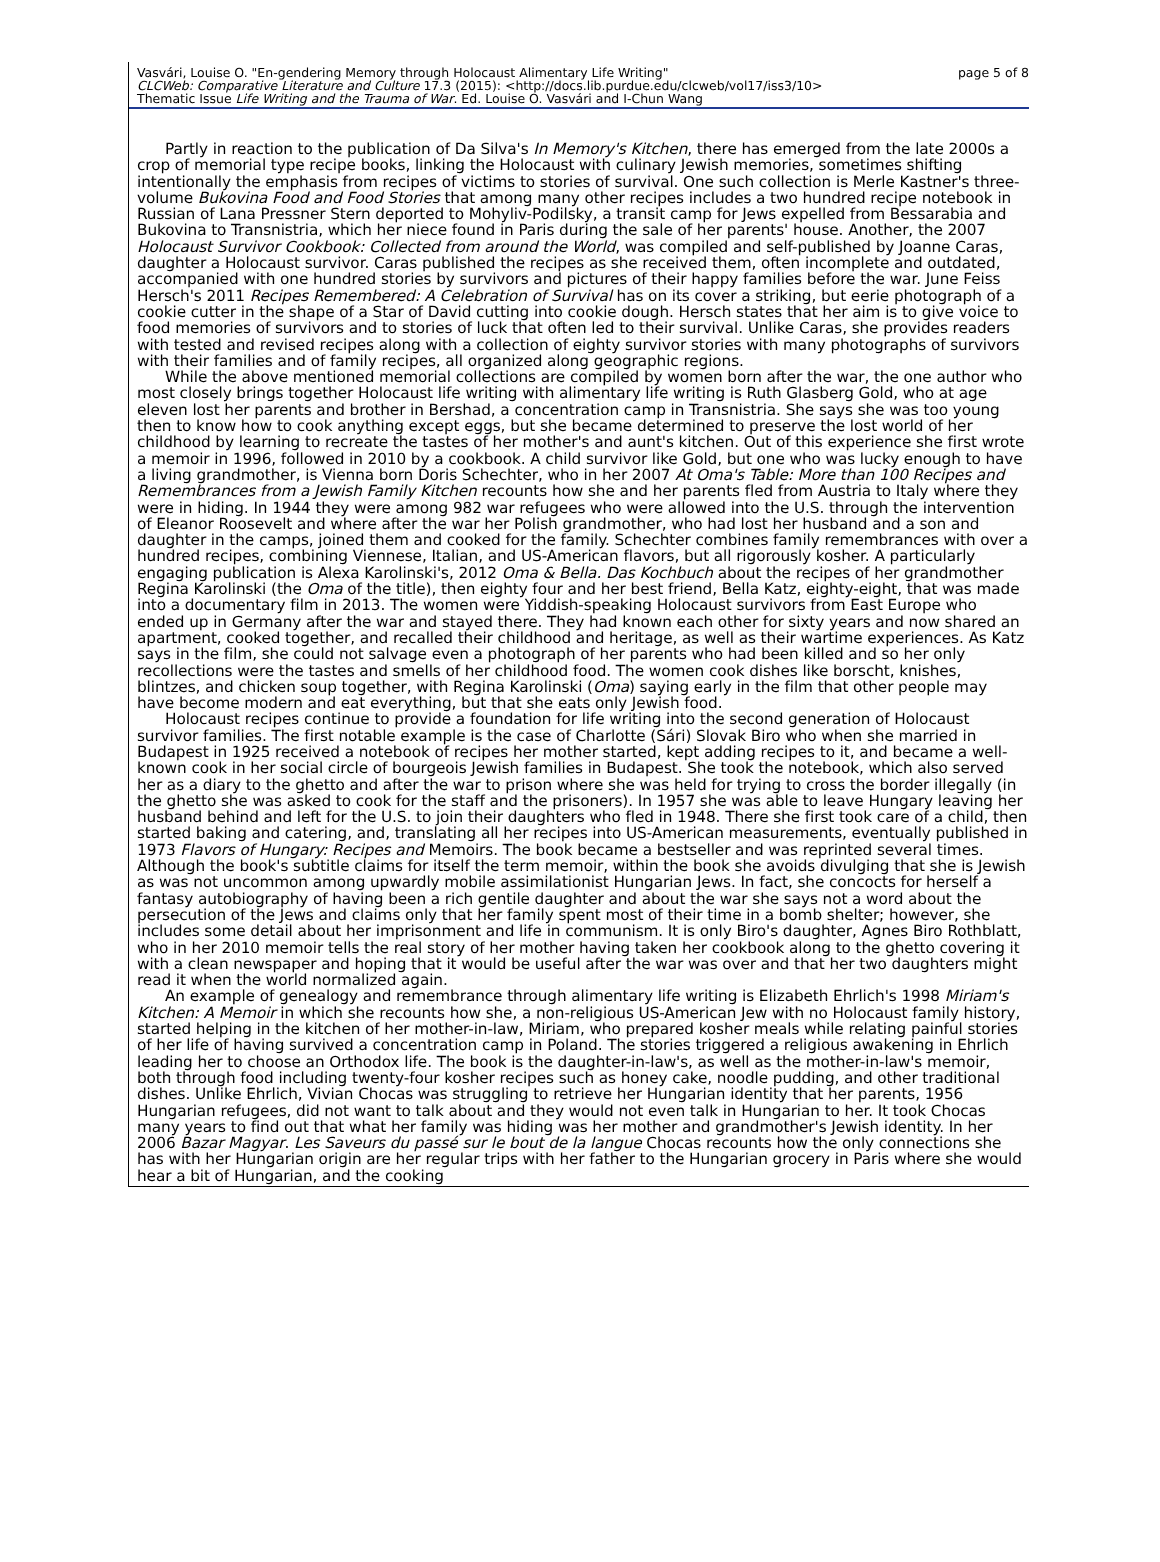Vasvári, Louise O. "En-gendering Memory through Holocaust Alimentary Life Writing"
CLCWeb: Comparative Literature and Culture 17.3 (2015): <http://docs.lib.purdue.edu/clcweb/vol17/iss3/10>
Thematic Issue Life Writing and the Trauma of War. Ed. Louise O. Vasvári and I-Chun Wang
page 5 of 8
Partly in reaction to the publication of Da Silva's In Memory's Kitchen, there has emerged from the late 2000s a crop of memorial type recipe books, linking the Holocaust with culinary Jewish memories, sometimes shifting intentionally the emphasis from recipes of victims to stories of survival. One such collection is Merle Kastner's three-volume Bukovina Food and Food Stories that among many other recipes includes a two hundred recipe notebook in Russian of Lana Pressner Stern deported to Mohyliv-Podilsky, a transit camp for Jews expelled from Bessarabia and Bukovina to Transnistria, which her niece found in Paris during the sale of her parents' house. Another, the 2007 Holocaust Survivor Cookbook: Collected from around the World, was compiled and self-published by Joanne Caras, daughter a Holocaust survivor. Caras published the recipes as she received them, often incomplete and outdated, accompanied with one hundred stories by survivors and pictures of their happy families before the war. June Feiss Hersch's 2011 Recipes Remembered: A Celebration of Survival has on its cover a striking, but eerie photograph of a cookie cutter in the shape of a Star of David cutting into cookie dough. Hersch states that her aim is to give voice to food memories of survivors and to stories of luck that often led to their survival. Unlike Caras, she provides readers with tested and revised recipes along with a collection of eighty survivor stories with many photographs of survivors with their families and of family recipes, all organized along geographic regions.
While the above mentioned memorial collections are compiled by women born after the war, the one author who most closely brings together Holocaust life writing with alimentary life writing is Ruth Glasberg Gold, who at age eleven lost her parents and brother in Bershad, a concentration camp in Transnistria. She says she was too young then to know how to cook anything except eggs, but she became determined to preserve the lost world of her childhood by learning to recreate the tastes of her mother's and aunt's kitchen. Out of this experience she first wrote a memoir in 1996, followed in 2010 by a cookbook. A child survivor like Gold, but one who was lucky enough to have a living grandmother, is Vienna born Doris Schechter, who in her 2007 At Oma's Table: More than 100 Recipes and Remembrances from a Jewish Family Kitchen recounts how she and her parents fled from Austria to Italy where they were in hiding. In 1944 they were among 982 war refugees who were allowed into the U.S. through the intervention of Eleanor Roosevelt and where after the war her Polish grandmother, who had lost her husband and a son and daughter in the camps, joined them and cooked for the family. Schechter combines family remembrances with over a hundred recipes, combining Viennese, Italian, and US-American flavors, but all rigorously kosher. A particularly engaging publication is Alexa Karolinski's, 2012 Oma & Bella. Das Kochbuch about the recipes of her grandmother Regina Karolinski (the Oma of the title), then eighty four and her best friend, Bella Katz, eighty-eight, that was made into a documentary film in 2013. The women were Yiddish-speaking Holocaust survivors from East Europe who ended up in Germany after the war and stayed there. They had known each other for sixty years and now shared an apartment, cooked together, and recalled their childhood and heritage, as well as their wartime experiences. As Katz says in the film, she could not salvage even a photograph of her parents who had been killed and so her only recollections were the tastes and smells of her childhood food. The women cook dishes like borscht, knishes, blintzes, and chicken soup together, with Regina Karolinski (Oma) saying early in the film that other people may have become modern and eat everything, but that she eats only Jewish food.
Holocaust recipes continue to provide a foundation for life writing into the second generation of Holocaust survivor families. The first notable example is the case of Charlotte (Sári) Slovak Biro who when she married in Budapest in 1925 received a notebook of recipes her mother started, kept adding recipes to it, and became a well-known cook in her social circle of bourgeois Jewish families in Budapest. She took the notebook, which also served her as a diary to the ghetto and after the war to prison where she was held for trying to cross the border illegally (in the ghetto she was asked to cook for the staff and the prisoners). In 1957 she was able to leave Hungary leaving her husband behind and left for the U.S. to join their daughters who fled in 1948. There she first took care of a child, then started baking and catering, and, translating all her recipes into US-American measurements, eventually published in 1973 Flavors of Hungary: Recipes and Memoirs. The book became a bestseller and was reprinted several times. Although the book's subtitle claims for itself the term memoir, within the book she avoids divulging that she is Jewish as was not uncommon among upwardly mobile assimilationist Hungarian Jews. In fact, she concocts for herself a fantasy autobiography of having been a rich gentile daughter and about the war she says not a word about the persecution of the Jews and claims only that her family spent most of their time in a bomb shelter; however, she includes some detail about her imprisonment and life in communism. It is only Biro's daughter, Agnes Biro Rothblatt, who in her 2010 memoir tells the real story of her mother having taken her cookbook along to the ghetto covering it with a clean newspaper and hoping that it would be useful after the war was over and that her two daughters might read it when the world normalized again.
An example of genealogy and remembrance through alimentary life writing is Elizabeth Ehrlich's 1998 Miriam's Kitchen: A Memoir in which she recounts how she, a non-religious US-American Jew with no Holocaust family history, started helping in the kitchen of her mother-in-law, Miriam, who prepared kosher meals while relating painful stories of her life of having survived a concentration camp in Poland. The stories triggered a religious awakening in Ehrlich leading her to choose an Orthodox life. The book is the daughter-in-law's, as well as the mother-in-law's memoir, both through food including twenty-four kosher recipes such as honey cake, noodle pudding, and other traditional dishes. Unlike Ehrlich, Vivian Chocas was struggling to retrieve her Hungarian identity that her parents, 1956 Hungarian refugees, did not want to talk about and they would not even talk in Hungarian to her. It took Chocas many years to find out that what her family was hiding was her mother and grandmother's Jewish identity. In her 2006 Bazar Magyar. Les Saveurs du passé sur le bout de la langue Chocas recounts how the only connections she has with her Hungarian origin are her regular trips with her father to the Hungarian grocery in Paris where she would hear a bit of Hungarian, and the cooking